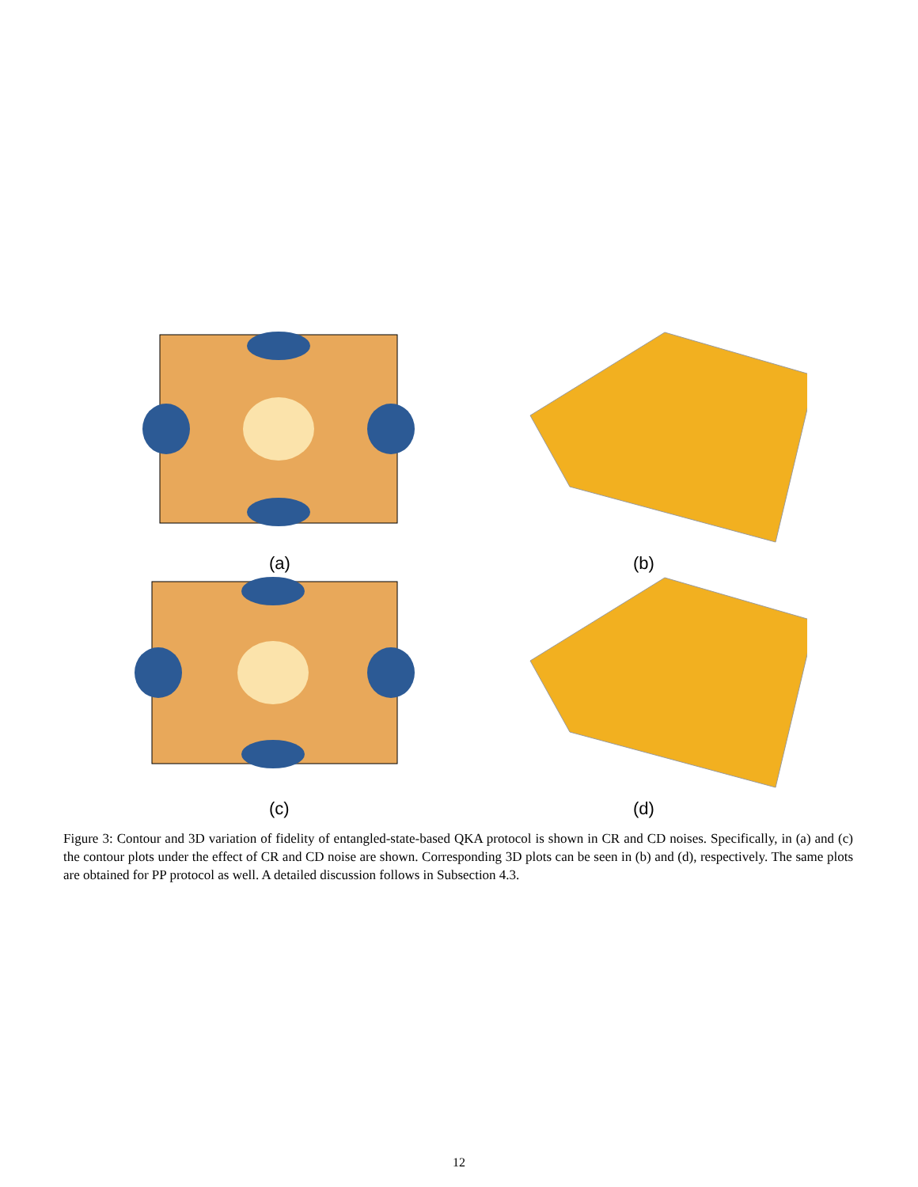(a)
(b)
(c)
(d)
Figure 3: Contour and 3D variation of fidelity of entangled-state-based QKA protocol is shown in CR and CD noises. Specifically, in (a) and (c) the contour plots under the effect of CR and CD noise are shown. Corresponding 3D plots can be seen in (b) and (d), respectively. The same plots are obtained for PP protocol as well. A detailed discussion follows in Subsection 4.3.
12